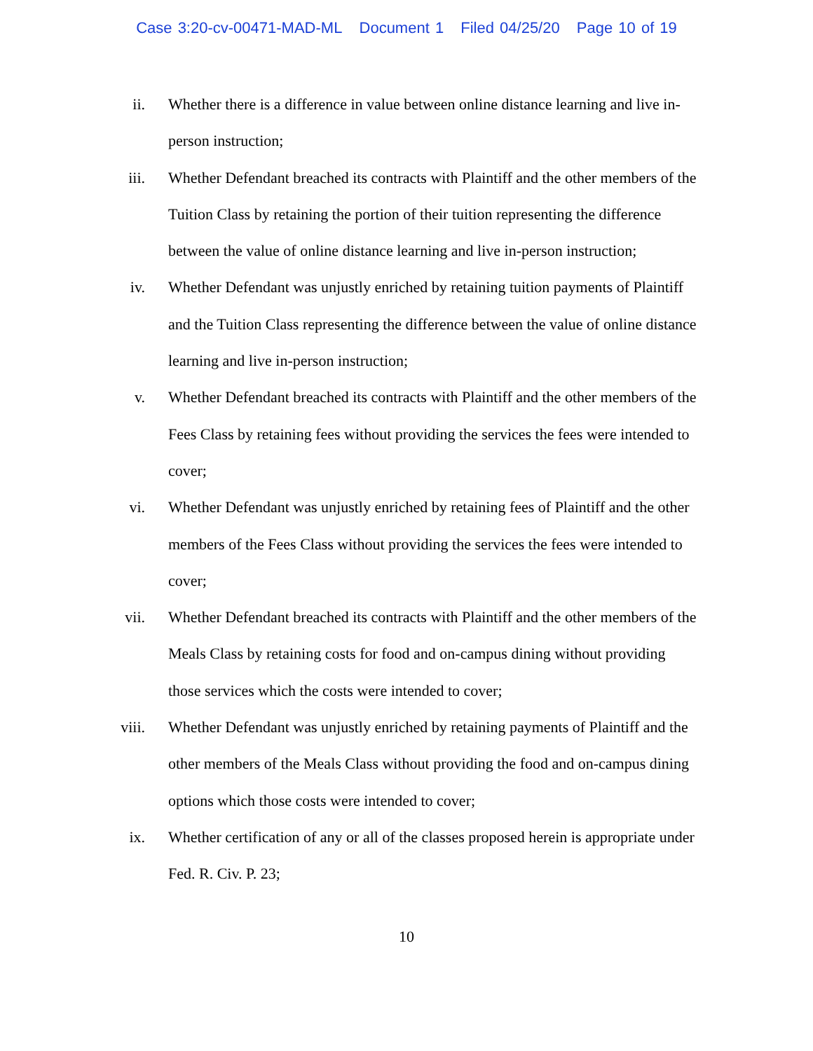Case 3:20-cv-00471-MAD-ML Document 1 Filed 04/25/20 Page 10 of 19
ii. Whether there is a difference in value between online distance learning and live in-person instruction;
iii. Whether Defendant breached its contracts with Plaintiff and the other members of the Tuition Class by retaining the portion of their tuition representing the difference between the value of online distance learning and live in-person instruction;
iv. Whether Defendant was unjustly enriched by retaining tuition payments of Plaintiff and the Tuition Class representing the difference between the value of online distance learning and live in-person instruction;
v. Whether Defendant breached its contracts with Plaintiff and the other members of the Fees Class by retaining fees without providing the services the fees were intended to cover;
vi. Whether Defendant was unjustly enriched by retaining fees of Plaintiff and the other members of the Fees Class without providing the services the fees were intended to cover;
vii. Whether Defendant breached its contracts with Plaintiff and the other members of the Meals Class by retaining costs for food and on-campus dining without providing those services which the costs were intended to cover;
viii. Whether Defendant was unjustly enriched by retaining payments of Plaintiff and the other members of the Meals Class without providing the food and on-campus dining options which those costs were intended to cover;
ix. Whether certification of any or all of the classes proposed herein is appropriate under Fed. R. Civ. P. 23;
10